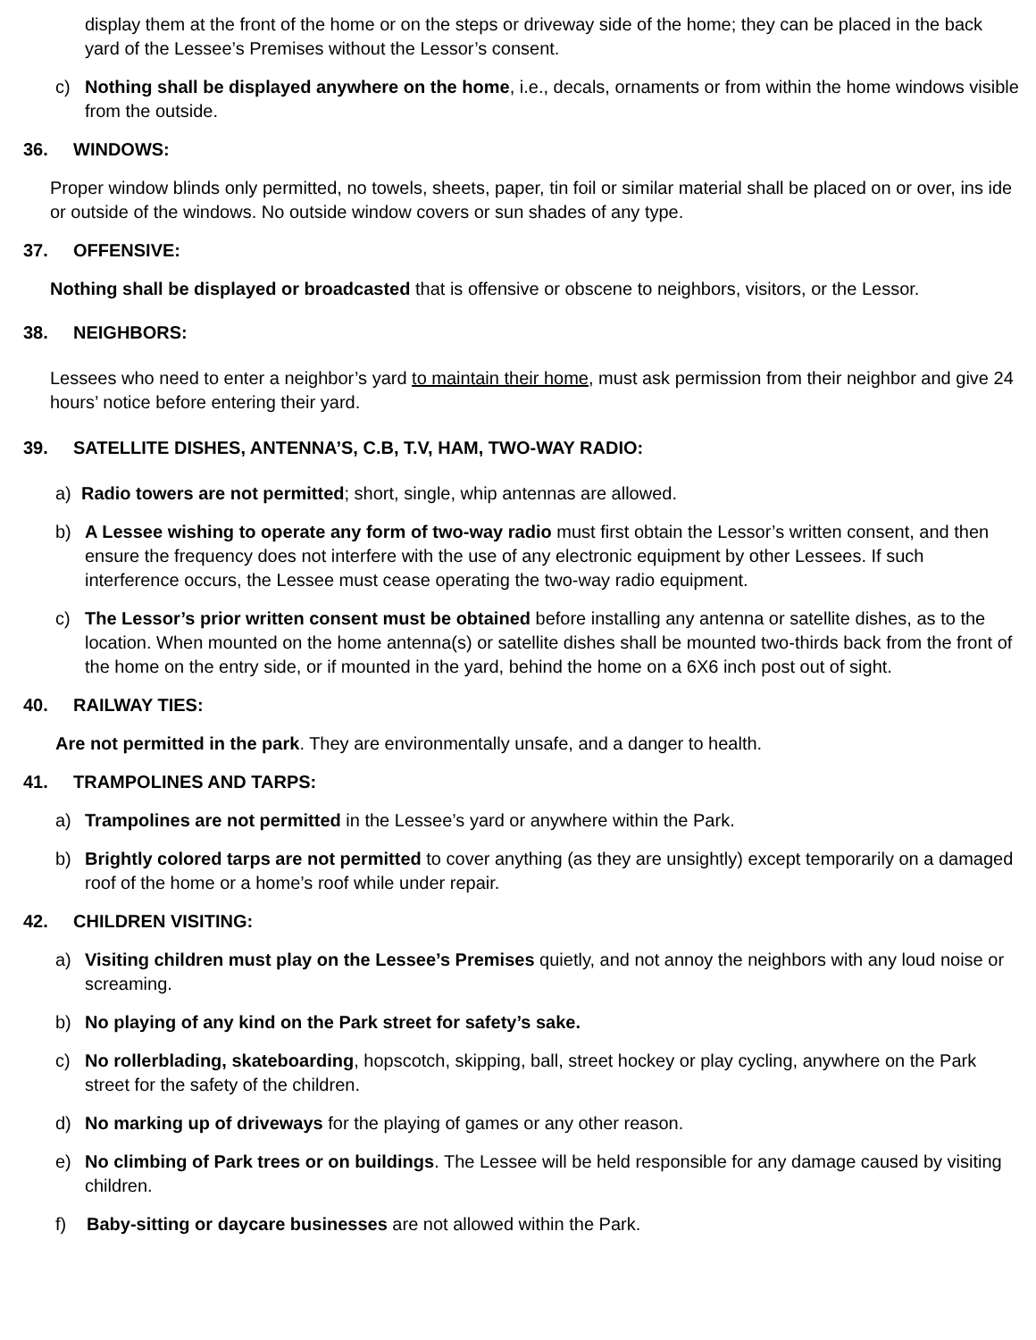display them at the front of the home or on the steps or driveway side of the home; they can be placed in the back yard of the Lessee’s Premises without the Lessor’s consent.
c) Nothing shall be displayed anywhere on the home, i.e., decals, ornaments or from within the home windows visible from the outside.
36. WINDOWS:
Proper window blinds only permitted, no towels, sheets, paper, tin foil or similar material shall be placed on or over, ins ide or outside of the windows. No outside window covers or sun shades of any type.
37. OFFENSIVE:
Nothing shall be displayed or broadcasted that is offensive or obscene to neighbors, visitors, or the Lessor.
38. NEIGHBORS:
Lessees who need to enter a neighbor’s yard to maintain their home, must ask permission from their neighbor and give 24 hours’ notice before entering their yard.
39. SATELLITE DISHES, ANTENNA’S, C.B, T.V, HAM, TWO-WAY RADIO:
a) Radio towers are not permitted; short, single, whip antennas are allowed.
b) A Lessee wishing to operate any form of two-way radio must first obtain the Lessor’s written consent, and then ensure the frequency does not interfere with the use of any electronic equipment by other Lessees. If such interference occurs, the Lessee must cease operating the two-way radio equipment.
c) The Lessor’s prior written consent must be obtained before installing any antenna or satellite dishes, as to the location. When mounted on the home antenna(s) or satellite dishes shall be mounted two-thirds back from the front of the home on the entry side, or if mounted in the yard, behind the home on a 6X6 inch post out of sight.
40. RAILWAY TIES:
Are not permitted in the park. They are environmentally unsafe, and a danger to health.
41. TRAMPOLINES AND TARPS:
a) Trampolines are not permitted in the Lessee’s yard or anywhere within the Park.
b) Brightly colored tarps are not permitted to cover anything (as they are unsightly) except temporarily on a damaged roof of the home or a home’s roof while under repair.
42. CHILDREN VISITING:
a) Visiting children must play on the Lessee’s Premises quietly, and not annoy the neighbors with any loud noise or screaming.
b) No playing of any kind on the Park street for safety’s sake.
c) No rollerblading, skateboarding, hopscotch, skipping, ball, street hockey or play cycling, anywhere on the Park street for the safety of the children.
d) No marking up of driveways for the playing of games or any other reason.
e) No climbing of Park trees or on buildings. The Lessee will be held responsible for any damage caused by visiting children.
f) Baby-sitting or daycare businesses are not allowed within the Park.